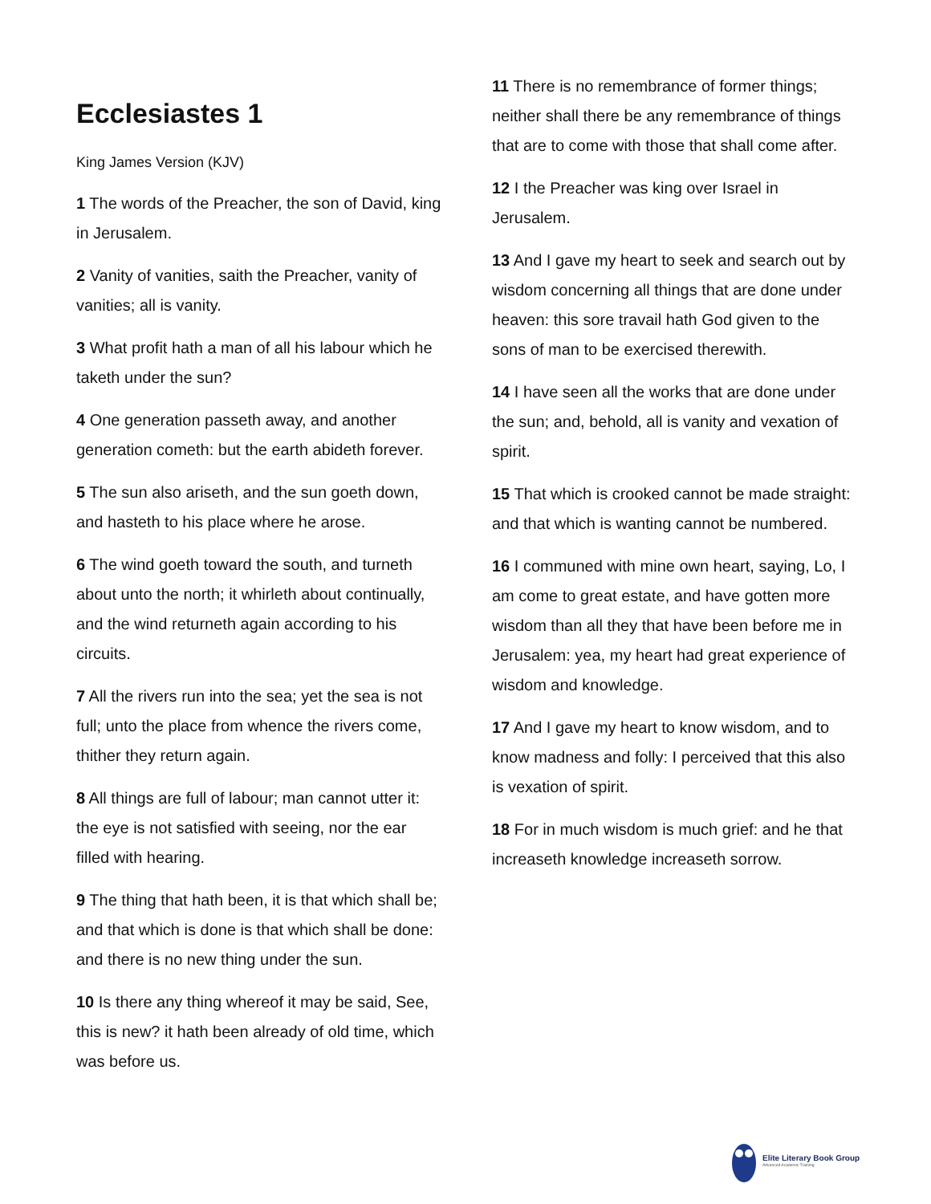Ecclesiastes 1
King James Version (KJV)
1 The words of the Preacher, the son of David, king in Jerusalem.
2 Vanity of vanities, saith the Preacher, vanity of vanities; all is vanity.
3 What profit hath a man of all his labour which he taketh under the sun?
4 One generation passeth away, and another generation cometh: but the earth abideth forever.
5 The sun also ariseth, and the sun goeth down, and hasteth to his place where he arose.
6 The wind goeth toward the south, and turneth about unto the north; it whirleth about continually, and the wind returneth again according to his circuits.
7 All the rivers run into the sea; yet the sea is not full; unto the place from whence the rivers come, thither they return again.
8 All things are full of labour; man cannot utter it: the eye is not satisfied with seeing, nor the ear filled with hearing.
9 The thing that hath been, it is that which shall be; and that which is done is that which shall be done: and there is no new thing under the sun.
10 Is there any thing whereof it may be said, See, this is new? it hath been already of old time, which was before us.
11 There is no remembrance of former things; neither shall there be any remembrance of things that are to come with those that shall come after.
12 I the Preacher was king over Israel in Jerusalem.
13 And I gave my heart to seek and search out by wisdom concerning all things that are done under heaven: this sore travail hath God given to the sons of man to be exercised therewith.
14 I have seen all the works that are done under the sun; and, behold, all is vanity and vexation of spirit.
15 That which is crooked cannot be made straight: and that which is wanting cannot be numbered.
16 I communed with mine own heart, saying, Lo, I am come to great estate, and have gotten more wisdom than all they that have been before me in Jerusalem: yea, my heart had great experience of wisdom and knowledge.
17 And I gave my heart to know wisdom, and to know madness and folly: I perceived that this also is vexation of spirit.
18 For in much wisdom is much grief: and he that increaseth knowledge increaseth sorrow.
Elite Literary Book Group
Advanced Academic Training